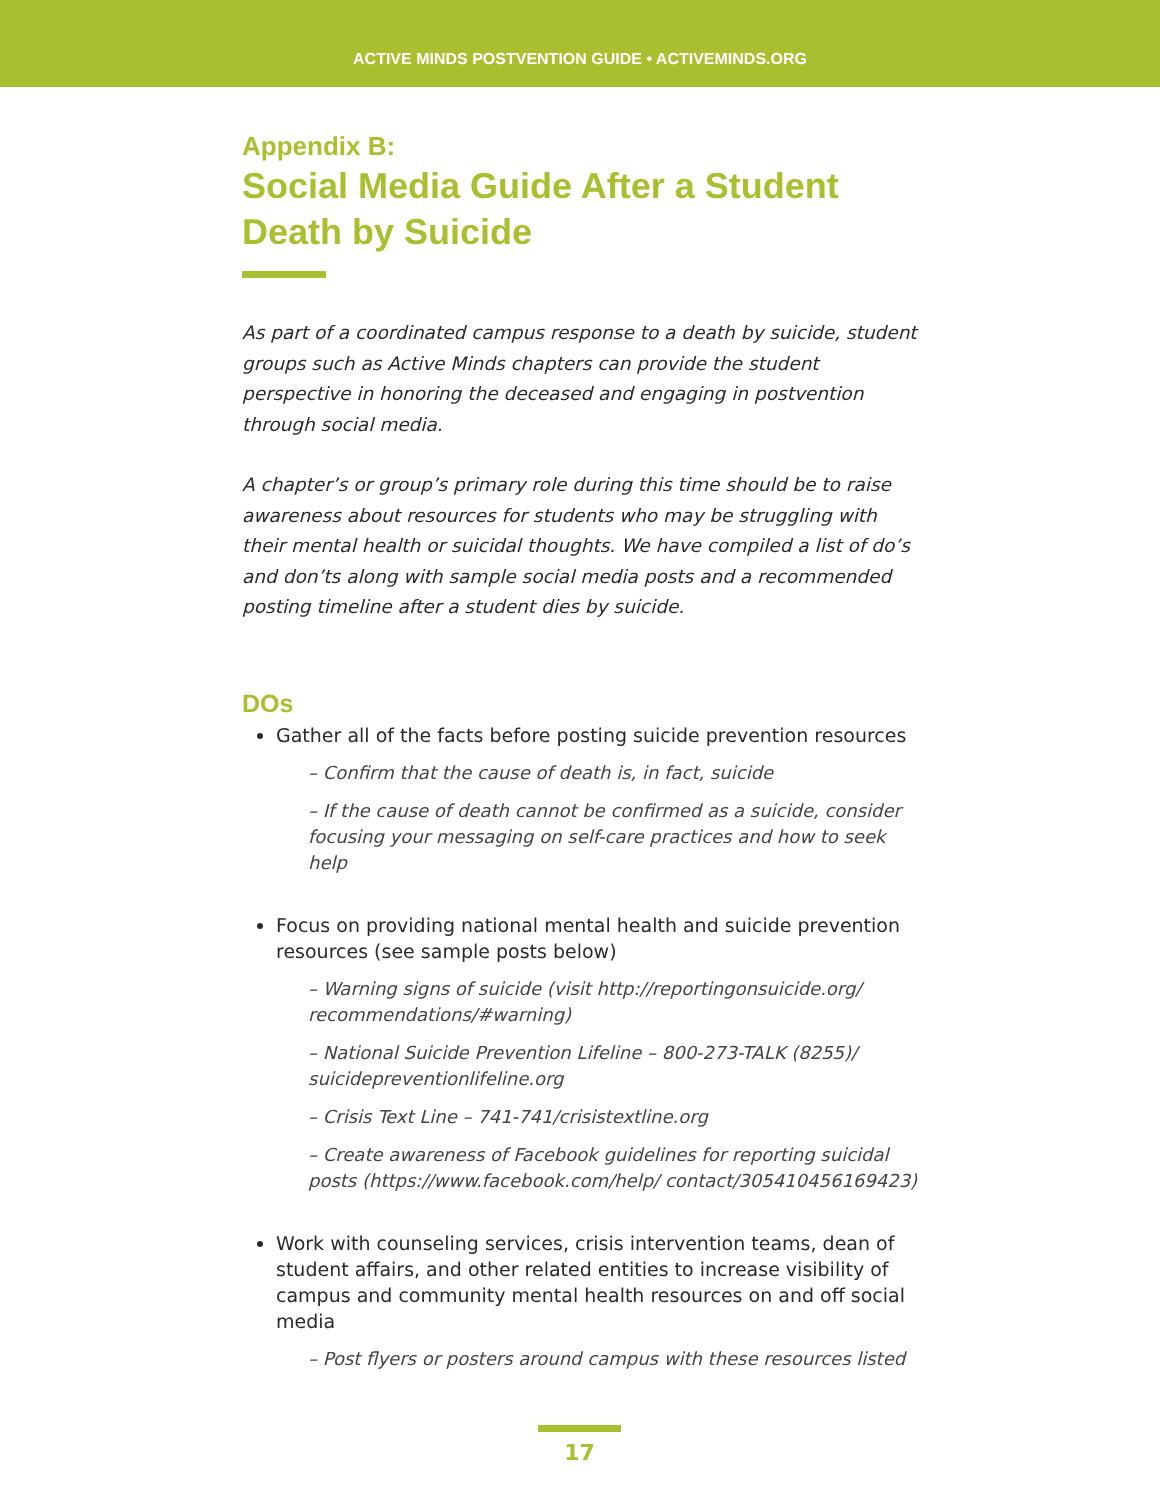ACTIVE MINDS POSTVENTION GUIDE • ACTIVEMINDS.ORG
Appendix B:
Social Media Guide After a Student Death by Suicide
As part of a coordinated campus response to a death by suicide, student groups such as Active Minds chapters can provide the student perspective in honoring the deceased and engaging in postvention through social media.
A chapter’s or group’s primary role during this time should be to raise awareness about resources for students who may be struggling with their mental health or suicidal thoughts. We have compiled a list of do’s and don’ts along with sample social media posts and a recommended posting timeline after a student dies by suicide.
DOs
Gather all of the facts before posting suicide prevention resources
– Confirm that the cause of death is, in fact, suicide
– If the cause of death cannot be confirmed as a suicide, consider focusing your messaging on self-care practices and how to seek help
Focus on providing national mental health and suicide prevention resources (see sample posts below)
– Warning signs of suicide (visit http://reportingonsuicide.org/ recommendations/#warning)
– National Suicide Prevention Lifeline – 800-273-TALK (8255)/ suicidepreventionlifeline.org
– Crisis Text Line – 741-741/crisistextline.org
– Create awareness of Facebook guidelines for reporting suicidal posts (https://www.facebook.com/help/ contact/305410456169423)
Work with counseling services, crisis intervention teams, dean of student affairs, and other related entities to increase visibility of campus and community mental health resources on and off social media
– Post flyers or posters around campus with these resources listed
17